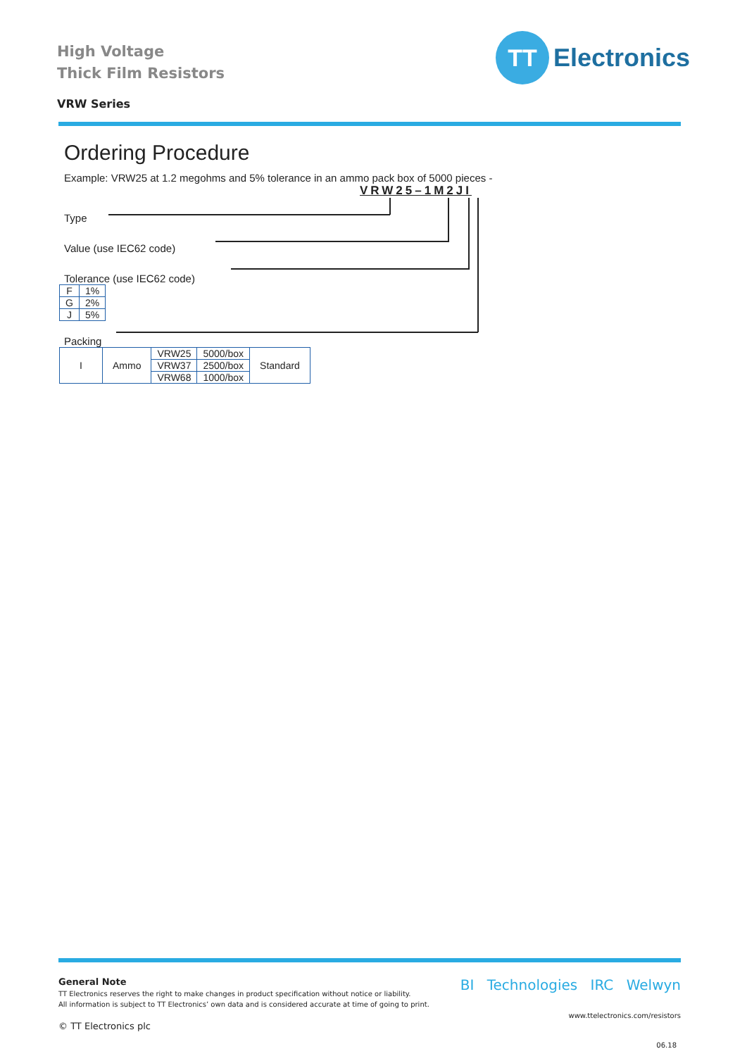High Voltage
Thick Film Resistors
VRW Series
TT
Electronics
Ordering Procedure
Example: VRW25 at 1.2 megohms and 5% tolerance in an ammo pack box of 5000 pieces -
VRW25–1M2JI
Type
Value (use IEC62 code)
Tolerance (use IEC62 code)
| F | 1% |
| G | 2% |
| J | 5% |
Packing
| I | Ammo | VRW25 | 5000/box | Standard |
| | | VRW37 | 2500/box | |
| | | VRW68 | 1000/box | |
General Note
TT Electronics reserves the right to make changes in product specification without notice or liability.
All information is subject to TT Electronics’ own data and is considered accurate at time of going to print.
© TT Electronics plc
BI Technologies IRC Welwyn
www.ttelectronics.com/resistors
06.18